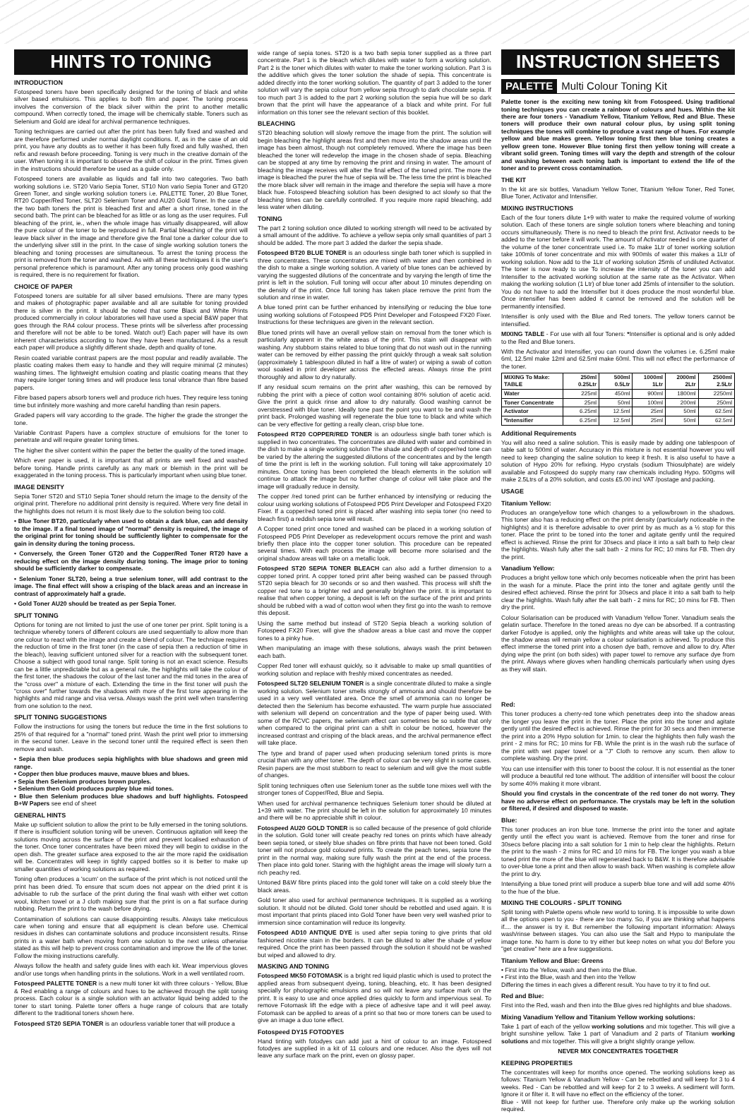HINTS TO TONING
INTRODUCTION
Fotospeed toners have been specifically designed for the toning of black and white silver based emulsions. This applies to both film and paper. The toning process involves the conversion of the black silver within the print to another metallic compound. When correctly toned, the image will be chemically stable. Toners such as Selenium and Gold are ideal for archival permanence techniques.
Toning techniques are carried out after the print has been fully fixed and washed and are therefore performed under normal daylight conditions. If, as in the case of an old print, you have any doubts as to wether it has been fully fixed and fully washed, then refix and rewash before proceeding. Toning is very much in the creative domain of the user. When toning it is important to observe the shift of colour in the print. Times given in the instructions should therefore be used as a guide only.
Fotospeed toners are available as liquids and fall into two categories. Two bath working solutions i.e. ST20 Vario Sepia Toner, ST10 Non vario Sepia Toner and GT20 Green Toner, and single working solution toners i.e. PALETTE Toner, 20 Blue Toner, RT20 Copper/Red Toner, SLT20 Selenium Toner and AU20 Gold Toner. In the case of the two bath toners the print is bleached first and after a short rinse, toned in the second bath. The print can be bleached for as little or as long as the user requires. Full bleaching of the print, ie., when the whole image has virtually disappeared, will allow the pure colour of the toner to be reproduced in full. Partial bleaching of the print will leave black silver in the image and therefore give the final tone a darker colour due to the underlying silver still in the print. In the case of single working solution toners the bleaching and toning processes are simultaneous. To arrest the toning process the print is removed from the toner and washed. As with all these techniques it is the user's personal preference which is paramount. After any toning process only good washing is required, there is no requirement for fixation.
CHOICE OF PAPER
Fotospeed toners are suitable for all silver based emulsions. There are many types and makes of photographic paper available and all are suitable for toning provided there is silver in the print. It should be noted that some Black and White Prints produced commercially in colour laboratories will have used a special B&W paper that goes through the RA4 colour process. These prints will be silverless after processing and therefore will not be able to be toned. Watch out!) Each paper will have its own inherent characteristics according to how they have been manufactured. As a result each paper will produce a slightly different shade, depth and quality of tone.
Resin coated variable contrast papers are the most popular and readily available. The plastic coating makes them easy to handle and they will require minimal (2 minutes) washing times. The lightweight emulsion coating and plastic coating means that they may require longer toning times and will produce less tonal vibrance than fibre based papers.
Fibre based papers absorb toners well and produce rich hues. They require less toning time but infinitely more washing and more careful handling than resin papers.
Graded papers will vary according to the grade. The higher the grade the stronger the tone.
Variable Contrast Papers have a complex structure of emulsions for the toner to penetrate and will require greater toning times.
The higher the silver content within the paper the better the quality of the toned image.
Which ever paper is used, it is important that all prints are well fixed and washed before toning. Handle prints carefully as any mark or blemish in the print will be exaggerated in the toning process. This is particularly important when using blue toner.
IMAGE DENSITY
Sepia Toner ST20 and ST10 Sepia Toner should return the image to the density of the original print. Therefore no additional print density is required. Where very fine detail in the highlights does not return it is most likely due to the solution being too cold.
• Blue Toner BT20, particularly when used to obtain a dark blue, can add density to the image. If a final toned image of "normal" density is required, the image of the original print for toning should be sufficiently lighter to compensate for the gain in density during the toning process.
• Conversely, the Green Toner GT20 and the Copper/Red Toner RT20 have a reducing effect on the image density during toning. The image prior to toning should be sufficiently darker to compensate.
• Selenium Toner SLT20, being a true selenium toner, will add contrast to the image. The final effect will show a crisping of the black areas and an increase in contrast of approximately half a grade.
• Gold Toner AU20 should be treated as per Sepia Toner.
SPLIT TONING
Options for toning are not limited to just the use of one toner per print. Split toning is a technique whereby toners of different colours are used sequentially to allow more than one colour to react with the image and create a blend of colour. The technique requires the reduction of time in the first toner (in the case of sepia then a reduction of time in the bleach), leaving sufficient untoned silver for a reaction with the subsequent toner. Choose a subject with good tonal range. Split toning is not an exact science. Results can be a little unpredictable but as a general rule, the highlights will take the colour of the first toner, the shadows the colour of the last toner and the mid tones in the area of the "cross over" a mixture of each. Extending the time in the first toner will push the "cross over" further towards the shadows with more of the first tone appearing in the highlights and mid range and visa versa. Always wash the print well when transferring from one solution to the next.
SPLIT TONING SUGGESTIONS
Follow the instructions for using the toners but reduce the time in the first solutions to 25% of that required for a "normal" toned print. Wash the print well prior to immersing in the second toner. Leave in the second toner until the required effect is seen then remove and wash.
• Sepia then blue produces sepia highlights with blue shadows and green mid range.
• Copper then blue produces mauve, mauve blues and blues.
• Sepia then Selenium produces brown purples.
• Selenium then Gold produces purpley blue mid tones.
• Blue then Selenium produces blue shadows and buff highlights. Fotospeed B+W Papers see end of sheet
GENERAL HINTS
Make up sufficient solution to allow the print to be fully emersed in the toning solutions. If there is insufficient solution toning will be uneven. Continuous agitation will keep the solutions moving across the surface of the print and prevent localised exhaustion of the toner. Once toner concentrates have been mixed they will begin to oxidise in the open dish. The greater surface area exposed to the air the more rapid the oxidisation will be. Concentrates will keep in tightly capped bottles so it is better to make up smaller quantities of working solutions as required.
Toning often produces a 'scum' on the surface of the print which is not noticed until the print has been dried. To ensure that scum does not appear on the dried print it is advisable to rub the surface of the print during the final wash with either wet cotton wool, kitchen towel or a J cloth making sure that the print is on a flat surface during rubbing. Return the print to the wash before drying.
Contamination of solutions can cause disappointing results. Always take meticulous care when toning and ensure that all equipment is clean before use. Chemical residues in dishes can contaminate solutions and produce inconsistent results. Rinse prints in a water bath when moving from one solution to the next unless otherwise stated as this will help to prevent cross contamination and improve the life of the toner. Follow the mixing instructions carefully.
Always follow the health and safety guide lines with each kit. Wear impervious gloves and/or use tongs when handling prints in the solutions. Work in a well ventilated room.
Fotospeed PALETTE TONER is a new multi toner kit with three colours - Yellow, Blue & Red enabling a range of colours and hues to be achieved through the split toning process. Each colour is a single solution with an activator liquid being added to the toner to start toning. Palette toner offers a huge range of colours that are totally different to the traditional toners shown here.
Fotospeed ST20 SEPIA TONER is an odourless variable toner that will produce a
wide range of sepia tones. ST20 is a two bath sepia toner supplied as a three part concentrate. Part 1 is the bleach which dilutes with water to form a working solution. Part 2 is the toner which dilutes with water to make the toner working solution. Part 3 is the additive which gives the toner solution the shade of sepia. This concentrate is added directly into the toner working solution. The quantity of part 3 added to the toner solution will vary the sepia colour from yellow sepia through to dark chocolate sepia. If too much part 3 is added to the part 2 working solution the sepia hue will be so dark brown that the print will have the appearance of a black and white print. For full information on this toner see the relevant section of this booklet.
BLEACHING
ST20 bleaching solution will slowly remove the image from the print. The solution will begin bleaching the highlight areas first and then move into the shadow areas until the image has been almost, though not completely removed. Where the image has been bleached the toner will redevelop the image in the chosen shade of sepia. Bleaching can be stopped at any time by removing the print and rinsing in water. The amount of bleaching the image receives will alter the final effect of the toned print. The more the image is bleached the purer the hue of sepia will be. The less time the print is bleached the more black silver will remain in the image and therefore the sepia will have a more black hue. Fotospeed bleaching solution has been designed to act slowly so that the bleaching times can be carefully controlled. If you require more rapid bleaching, add less water when diluting.
TONING
The part 2 toning solution once diluted to working strength will need to be activated by a small amount of the additive. To achieve a yellow sepia only small quantities of part 3 should be added. The more part 3 added the darker the sepia shade.
Fotospeed BT20 BLUE TONER is an odourless single bath toner which is supplied in three concentrates. These concentrates are mixed with water and then combined in the dish to make a single working solution. A variety of blue tones can be achieved by varying the suggested dilutions of the concentrate and by varying the length of time the print is left in the solution. Full toning will occur after about 10 minutes depending on the density of the print. Once full toning has taken place remove the print from the solution and rinse in water.
A blue toned print can be further enhanced by intensifying or reducing the blue tone using working solutions of Fotospeed PD5 Print Developer and Fotospeed FX20 Fixer. Instructions for these techniques are given in the relevant section.
Blue toned prints will have an overall yellow stain on removal from the toner which is particularly apparent in the white areas of the print. This stain will disappear with washing. Any stubborn stains related to blue toning that do not wash out in the running water can be removed by either passing the print quickly through a weak salt solution (approximately 1 tablespoon diluted in half a litre of water) or wiping a swab of cotton wool soaked in print developer across the effected areas. Always rinse the print thoroughly and allow to dry naturally.
If any residual scum remains on the print after washing, this can be removed by rubbing the print with a piece of cotton wool containing 80% solution of acetic acid. Give the print a quick rinse and allow to dry naturally. Good washing cannot be overstressed with blue toner. Ideally tone past the point you want to be and wash the print back. Prolonged washing will regenerate the blue tone to black and white which can be very effective for getting a really clean, crisp blue tone.
Fotospeed RT20 COPPER/RED TONER is an odourless single bath toner which is supplied in two concentrates. The concentrates are diluted with water and combined in the dish to make a single working solution The shade and depth of copper/red tone can be varied by the altering the suggested dilutions of the concentrates and by the length of time the print is left in the working solution. Full toning will take approximately 10 minutes. Once toning has been completed the bleach elements in the solution will continue to attack the image but no further change of colour will take place and the image will gradually reduce in density.
The copper /red toned print can be further enhanced by intensifying or reducing the colour using working solutions of Fotospeed PD5 Print Developer and Fotospeed FX20 Fixer. If a copper/red toned print is placed after washing into sepia toner (no need to bleach first) a reddish sepia tone will result.
A Copper toned print once toned and washed can be placed in a working solution of Fotospeed PD5 Print Developer as redevelopment occurs remove the print and wash briefly then place into the copper toner solution. This procedure can be repeated several times. With each process the image will become more solarised and the original shadow areas will take on a metallic look.
Fotospeed ST20 SEPIA TONER BLEACH can also add a further dimension to a copper toned print. A copper toned print after being washed can be passed through ST20 sepia bleach for 30 seconds or so and then washed. This process will shift the copper red tone to a brighter red and generally brighten the print. It is important to realise that when copper toning, a deposit is left on the surface of the print and prints should be rubbed with a wad of cotton wool when they first go into the wash to remove this deposit.
Using the same method but instead of ST20 Sepia bleach a working solution of Fotospeed FX20 Fixer, will give the shadow areas a blue cast and move the copper tones to a pinky hue.
When manipulating an image with these solutions, always wash the print between each bath.
Copper Red toner will exhaust quickly, so it advisable to make up small quantities of working solution and replace with freshly mixed concentrates as needed.
Fotospeed SLT20 SELENIUM TONER is a single concentrate diluted to make a single working solution. Selenium toner smells strongly of ammonia and should therefore be used in a very well ventilated area. Once the smell of ammonia can no longer be detected then the Selenium has become exhausted. The warm purple hue associated with selenium will depend on concentration and the type of paper being used. With some of the RCVC papers, the selenium effect can sometimes be so subtle that only when compared to the original print can a shift in colour be noticed, however the increased contrast and crisping of the black areas, and the archival permanence effect will take place.
The type and brand of paper used when producing selenium toned prints is more crucial than with any other toner. The depth of colour can be very slight in some cases. Resin papers are the most stubborn to react to selenium and will give the most subtle of changes.
Split toning techniques often use Selenium toner as the subtle tone mixes well with the stronger tones of Copper/Red, Blue and Sepia.
When used for archival permanence techniques Selenium toner should be diluted at 1+39 with water. The print should be left in the solution for approximately 10 minutes and there will be no appreciable shift in colour.
Fotospeed AU20 GOLD TONER is so called because of the presence of gold chloride in the solution. Gold toner will create peachy red tones on prints which have already been sepia toned, or steely blue shades on fibre prints that have not been toned. Gold toner will not produce gold coloured prints. To create the peach tones, sepia tone the print in the normal way, making sure fully wash the print at the end of the process. Then place into gold toner. Staring with the highlight areas the image will slowly turn a rich peachy red.
Untoned B&W fibre prints placed into the gold toner will take on a cold steely blue the black areas.
Gold toner also used for archival permanence techniques. It is supplied as a working solution. It should not be diluted. Gold toner should be rebottled and used again. It is most important that prints placed into Gold Toner have been very well washed prior to immersion since contamination will reduce its longevity.
Fotospeed AD10 ANTIQUE DYE is used after sepia toning to give prints that old fashioned nicotine stain in the borders. It can be diluted to alter the shade of yellow required. Once the print has been passed through the solution it should not be washed but wiped and allowed to dry.
MASKING AND TONING
Fotospeed MK50 FOTOMASK is a bright red liquid plastic which is used to protect the applied areas from subsequent dyeing, toning, bleaching, etc. It has been designed specially for photographic emulsions and so will not leave any surface mark on the print. It is easy to use and once applied dries quickly to form and impervious seal. To remove Fotomask lift the edge with a piece of adhesive tape and it will peel away. Fotomask can be applied to areas of a print so that two or more toners can be used to give an image a duo tone effect.
Fotospeed DY15 FOTODYES
Hand tinting with fotodyes can add just a hint of colour to an image. Fotospeed fotodyes are supplied in a kit of 11 colours and one reducer. Also the dyes will not leave any surface mark on the print, even on glossy paper.
INSTRUCTION SHEETS
PALETTE Multi Colour Toning Kit
Palette toner is the exciting new toning kit from Fotospeed. Using traditional toning techniques you can create a rainbow of colours and hues. Within the kit there are four toners - Vanadium Yellow, Titanium Yellow, Red and Blue. These toners will produce their own natural colour plus, by using split toning techniques the tones will combine to produce a vast range of hues. For example yellow and blue makes green. Yellow toning first then blue toning creates a yellow green tone. However Blue toning first then yellow toning will create a vibrant solid green. Toning times will vary the depth and strength of the colour and washing between each toning bath is important to extend the life of the toner and to prevent cross contamination.
THE KIT
In the kit are six bottles, Vanadium Yellow Toner, Titanium Yellow Toner, Red Toner, Blue Toner, Activator and Intensifier.
MIXING INSTRUCTIONS
Each of the four toners dilute 1+9 with water to make the required volume of working solution. Each of these toners are single solution toners where bleaching and toning occurs simultaneously. There is no need to bleach the print first. Activator needs to be added to the toner before it will work. The amount of Activator needed is one quarter of the volume of the toner concentrate used i.e. To make 1Ltr of toner working solution take 100mls of toner concentrate and mix with 900mls of water this makes a 1Ltr of working solution. Now add to the 1Ltr of working solution 25mls of undiluted Activator. The toner is now ready to use To increase the intensity of the toner you can add Intensifier to the activated working solution at the same rate as the Activator. When making the working solution (1 Ltr) of blue toner add 25mls of intensifier to the solution. You do not have to add the Intensifier but it does produce the most wonderful blue. Once intensifier has been added it cannot be removed and the solution will be permanently intensified.
Intensifier is only used with the Blue and Red toners. The yellow toners cannot be intensified.
MIXING TABLE - For use with all four Toners: *Intensifier is optional and is only added to the Red and Blue toners.
With the Activator and Intensifier, you can round down the volumes i.e. 6.25ml make 6ml, 12.5ml make 12ml and 62.5ml make 60ml. This will not effect the performance of the toner.
| MIXING To Make: TABLE | 250ml 0.25Ltr | 500ml 0.5Ltr | 1000ml 1Ltr | 2000ml 2Ltr | 2500ml 2.5Ltr |
| --- | --- | --- | --- | --- | --- |
| Water | 225ml | 450ml | 900ml | 1800ml | 2250ml |
| Toner Concentrate | 25ml | 50ml | 100ml | 200ml | 250ml |
| Activator | 6.25ml | 12.5ml | 25ml | 50ml | 62.5ml |
| *Intensifier | 6.25ml | 12.5ml | 25ml | 50ml | 62.5ml |
Additional Requirements
You will also need a saline solution. This is easily made by adding one tablespoon of table salt to 500ml of water. Accuracy in this mixture is not essential however you will need to keep changing the saline solution to keep it fresh. It is also useful to have a solution of Hypo 20% for refixing. Hypo crystals (sodium Thiosulphate) are widely available and Fotospeed do supply many raw chemicals including Hypo. 500gms will make 2.5Ltrs of a 20% solution, and costs £5.00 incl VAT /postage and packing.
USAGE
Titanium Yellow:
Produces an orange/yellow tone which changes to a yellow/brown in the shadows. This toner also has a reducing effect on the print density (particularly noticeable in the highlights) and it is therefore advisable to over print by as much as a ½ stop for this toner. Place the print to be toned into the toner and agitate gently until the required effect is achieved. Rinse the print for 30secs and place it into a salt bath to help clear the highlights. Wash fully after the salt bath - 2 mins for RC; 10 mins for FB. Then dry the print.
Vanadium Yellow:
Produces a bright yellow tone which only becomes noticeable when the print has been in the wash for a minute. Place the print into the toner and agitate gently until the desired effect achieved. Rinse the print for 30secs and place it into a salt bath to help clear the highlights. Wash fully after the salt bath - 2 mins for RC; 10 mins for FB. Then dry the print.
Colour Solarisation can be produced with Vanadium Yellow Toner. Vanadium seals the gelatin surface. Therefore In the toned areas no dye can be absorbed. If a contrasting darker Fotodye is applied, only the highlights and white areas will take up the colour, the shadow areas will remain yellow a colour solarisation is achieved. To produce this effect immerse the toned print into a chosen dye bath, remove and allow to dry. After dying wipe the print (on both sides) with paper towel to remove any surface dye from the print. Always where gloves when handling chemicals particularly when using dyes as they will stain.
Red:
This toner produces a cherry-red tone which penetrates deep into the shadow areas the longer you leave the print in the toner. Place the print into the toner and agitate gently until the desired effect is achieved. Rinse the print for 30 secs and then immerse the print into a 20% Hypo solution for 1min. to clear the highlights then fully wash the print - 2 mins for RC; 10 mins for FB. While the print is in the wash rub the surface of the print with wet paper towel or a "J" Cloth to remove any scum. then allow to complete washing. Dry the print.
You can use intensifier with this toner to boost the colour. It is not essential as the toner will produce a beautiful red tone without. The addition of intensifier will boost the colour by some 40% making it more vibrant.
Should you find crystals in the concentrate of the red toner do not worry. They have no adverse effect on performance. The crystals may be left in the solution or filtered, if desired and disposed to waste.
Blue:
This toner produces an iron blue tone. Immerse the print into the toner and agitate gently until the effect you want is achieved. Remove from the toner and rinse for 30secs before placing into a salt solution for 1 min to help clear the highlights. Return the print to the wash - 2 mins for RC and 10 mins for FB. The longer you wash a blue toned print the more of the blue will regenerated back to B&W. It is therefore advisable to over-blue tone a print and then allow to wash back. When washing is complete allow the print to dry.
Intensifying a blue toned print will produce a superb blue tone and will add some 40% to the hue of the blue.
MIXING THE COLOURS - SPLIT TONING
Split toning with Palette opens whole new world to toning. It is impossible to write down all the options open to you - there are too many. So, if you are thinking what happens if.... the answer is try it. But remember the following important information: Always wash/rinse between stages. You can also use the Salt and Hypo to manipulate the image tone. No harm is done to try either but keep notes on what you do! Before you "get creative" here are a few suggestions.
Titanium Yellow and Blue: Greens
• First into the Yellow, wash and then into the Blue.
• First into the Blue, wash and then into the Yellow
Differing the times in each gives a different result. You have to try it to find out.
Red and Blue:
First into the Red, wash and then into the Blue gives red highlights and blue shadows.
Mixing Vanadium Yellow and Titanium Yellow working solutions:
Take 1 part of each of the yellow working solutions and mix together. This will give a bright sunshine yellow. Take 1 part of Vanadium and 2 parts of Titanium working solutions and mix together. This will give a bright slightly orange yellow.
NEVER MIX CONCENTRATES TOGETHER
KEEPING PROPERTIES
The concentrates will keep for months once opened. The working solutions keep as follows: Titanium Yellow & Vanadium Yellow - Can be rebottled and will keep for 3 to 4 weeks. Red - Can be rebottled and will keep for 2 to 3 weeks. A sediment will form. Ignore it or filter it. It will have no effect on the efficiency of the toner.
Blue - Will not keep for further use. Therefore only make up the working solution required.